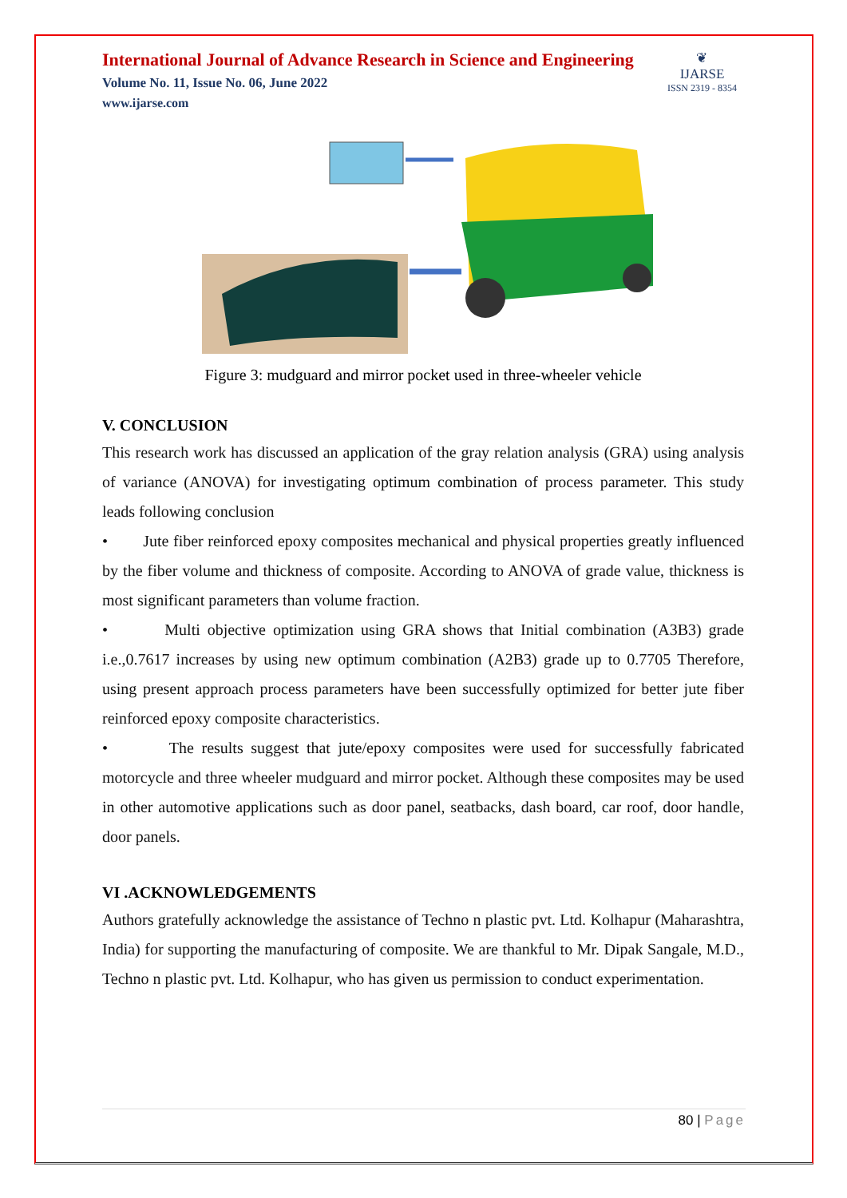❦
IJARSE
ISSN 2319 - 8354
International Journal of Advance Research in Science and Engineering
Volume No. 11, Issue No. 06, June 2022
www.ijarse.com
Figure 3: mudguard and mirror pocket used in three-wheeler vehicle
V. CONCLUSION
This research work has discussed an application of the gray relation analysis (GRA) using analysis of variance (ANOVA) for investigating optimum combination of process parameter. This study leads following conclusion
• Jute fiber reinforced epoxy composites mechanical and physical properties greatly influenced by the fiber volume and thickness of composite. According to ANOVA of grade value, thickness is most significant parameters than volume fraction.
• Multi objective optimization using GRA shows that Initial combination (A3B3) grade i.e.,0.7617 increases by using new optimum combination (A2B3) grade up to 0.7705 Therefore, using present approach process parameters have been successfully optimized for better jute fiber reinforced epoxy composite characteristics.
• The results suggest that jute/epoxy composites were used for successfully fabricated motorcycle and three wheeler mudguard and mirror pocket. Although these composites may be used in other automotive applications such as door panel, seatbacks, dash board, car roof, door handle, door panels.
VI .ACKNOWLEDGEMENTS
Authors gratefully acknowledge the assistance of Techno n plastic pvt. Ltd. Kolhapur (Maharashtra, India) for supporting the manufacturing of composite. We are thankful to Mr. Dipak Sangale, M.D., Techno n plastic pvt. Ltd. Kolhapur, who has given us permission to conduct experimentation.
80 | Page